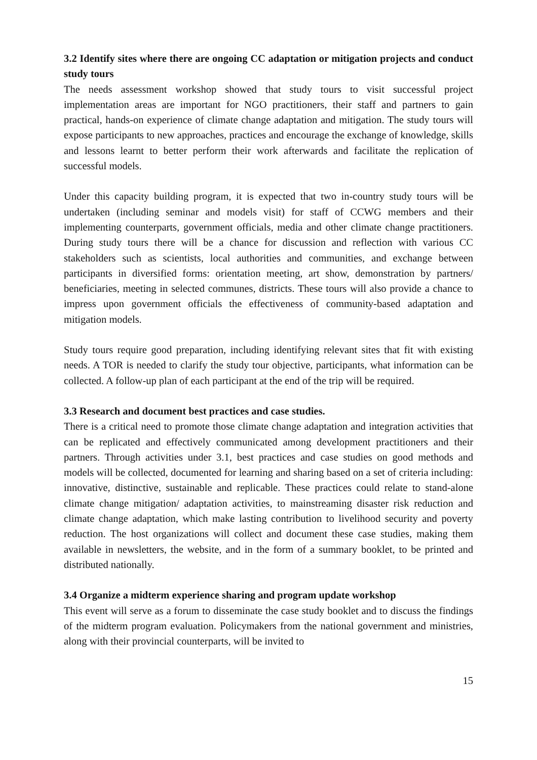3.2 Identify sites where there are ongoing CC adaptation or mitigation projects and conduct study tours
The needs assessment workshop showed that study tours to visit successful project implementation areas are important for NGO practitioners, their staff and partners to gain practical, hands-on experience of climate change adaptation and mitigation. The study tours will expose participants to new approaches, practices and encourage the exchange of knowledge, skills and lessons learnt to better perform their work afterwards and facilitate the replication of successful models.
Under this capacity building program, it is expected that two in-country study tours will be undertaken (including seminar and models visit) for staff of CCWG members and their implementing counterparts, government officials, media and other climate change practitioners. During study tours there will be a chance for discussion and reflection with various CC stakeholders such as scientists, local authorities and communities, and exchange between participants in diversified forms: orientation meeting, art show, demonstration by partners/ beneficiaries, meeting in selected communes, districts. These tours will also provide a chance to impress upon government officials the effectiveness of community-based adaptation and mitigation models.
Study tours require good preparation, including identifying relevant sites that fit with existing needs. A TOR is needed to clarify the study tour objective, participants, what information can be collected. A follow-up plan of each participant at the end of the trip will be required.
3.3 Research and document best practices and case studies.
There is a critical need to promote those climate change adaptation and integration activities that can be replicated and effectively communicated among development practitioners and their partners. Through activities under 3.1, best practices and case studies on good methods and models will be collected, documented for learning and sharing based on a set of criteria including: innovative, distinctive, sustainable and replicable. These practices could relate to stand-alone climate change mitigation/ adaptation activities, to mainstreaming disaster risk reduction and climate change adaptation, which make lasting contribution to livelihood security and poverty reduction. The host organizations will collect and document these case studies, making them available in newsletters, the website, and in the form of a summary booklet, to be printed and distributed nationally.
3.4 Organize a midterm experience sharing and program update workshop
This event will serve as a forum to disseminate the case study booklet and to discuss the findings of the midterm program evaluation. Policymakers from the national government and ministries, along with their provincial counterparts, will be invited to
15